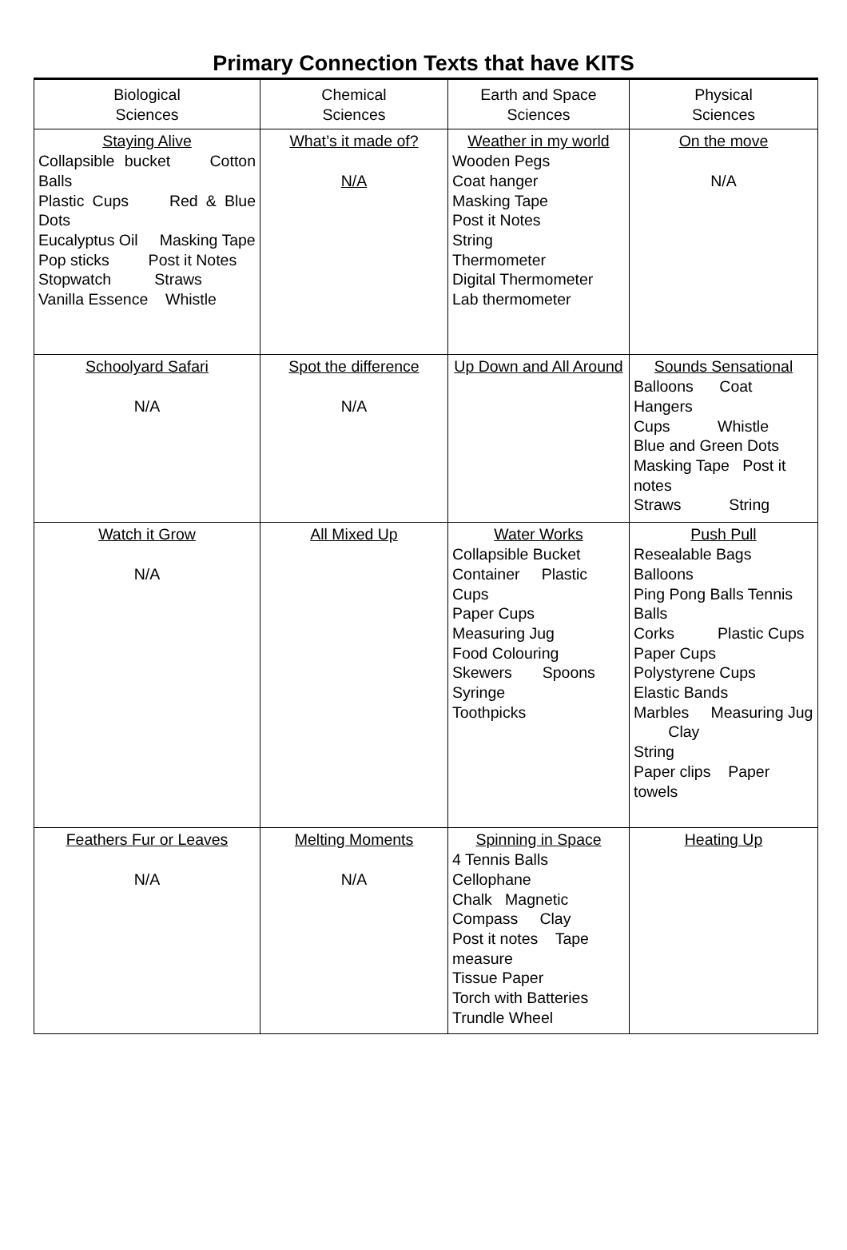Primary Connection Texts that have KITS
| Biological Sciences | Chemical Sciences | Earth and Space Sciences | Physical Sciences |
| --- | --- | --- | --- |
| Staying Alive Collapsible bucket Cotton Balls Plastic Cups Red & Blue Dots Eucalyptus Oil Masking Tape Pop sticks Post it Notes Stopwatch Straws Vanilla Essence Whistle | What’s it made of? N/A | Weather in my world Wooden Pegs Coat hanger Masking Tape Post it Notes String Thermometer Digital Thermometer Lab thermometer | On the move N/A |
| Schoolyard Safari N/A | Spot the difference N/A | Up Down and All Around | Sounds Sensational Balloons Coat Hangers Cups Whistle Blue and Green Dots Masking Tape Post it notes Straws String |
| Watch it Grow N/A | All Mixed Up | Water Works Collapsible Bucket Container Plastic Cups Paper Cups Measuring Jug Food Colouring Skewers Spoons Syringe Toothpicks | Push Pull Resealable Bags Balloons Ping Pong Balls Tennis Balls Corks Plastic Cups Paper Cups Polystyrene Cups Elastic Bands Marbles Measuring Jug Clay String Paper clips Paper towels |
| Feathers Fur or Leaves N/A | Melting Moments N/A | Spinning in Space 4 Tennis Balls Cellophane Chalk Magnetic Compass Clay Post it notes Tape measure Tissue Paper Torch with Batteries Trundle Wheel | Heating Up |